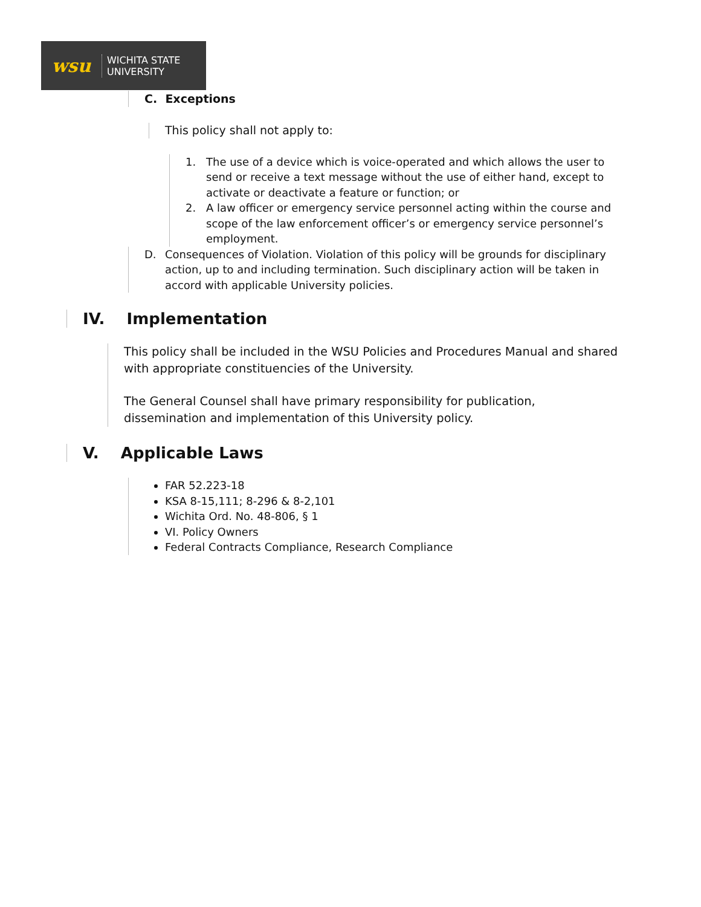wsu
WICHITA STATE
UNIVERSITY
C. Exceptions
This policy shall not apply to:
1. The use of a device which is voice-operated and which allows the user to send or receive a text message without the use of either hand, except to activate or deactivate a feature or function; or
2. A law officer or emergency service personnel acting within the course and scope of the law enforcement officer’s or emergency service personnel’s employment.
D. Consequences of Violation. Violation of this policy will be grounds for disciplinary action, up to and including termination. Such disciplinary action will be taken in accord with applicable University policies.
IV. Implementation
This policy shall be included in the WSU Policies and Procedures Manual and shared with appropriate constituencies of the University.
The General Counsel shall have primary responsibility for publication, dissemination and implementation of this University policy.
V. Applicable Laws
FAR 52.223-18
KSA 8-15,111; 8-296 & 8-2,101
Wichita Ord. No. 48-806, § 1
VI. Policy Owners
Federal Contracts Compliance, Research Compliance